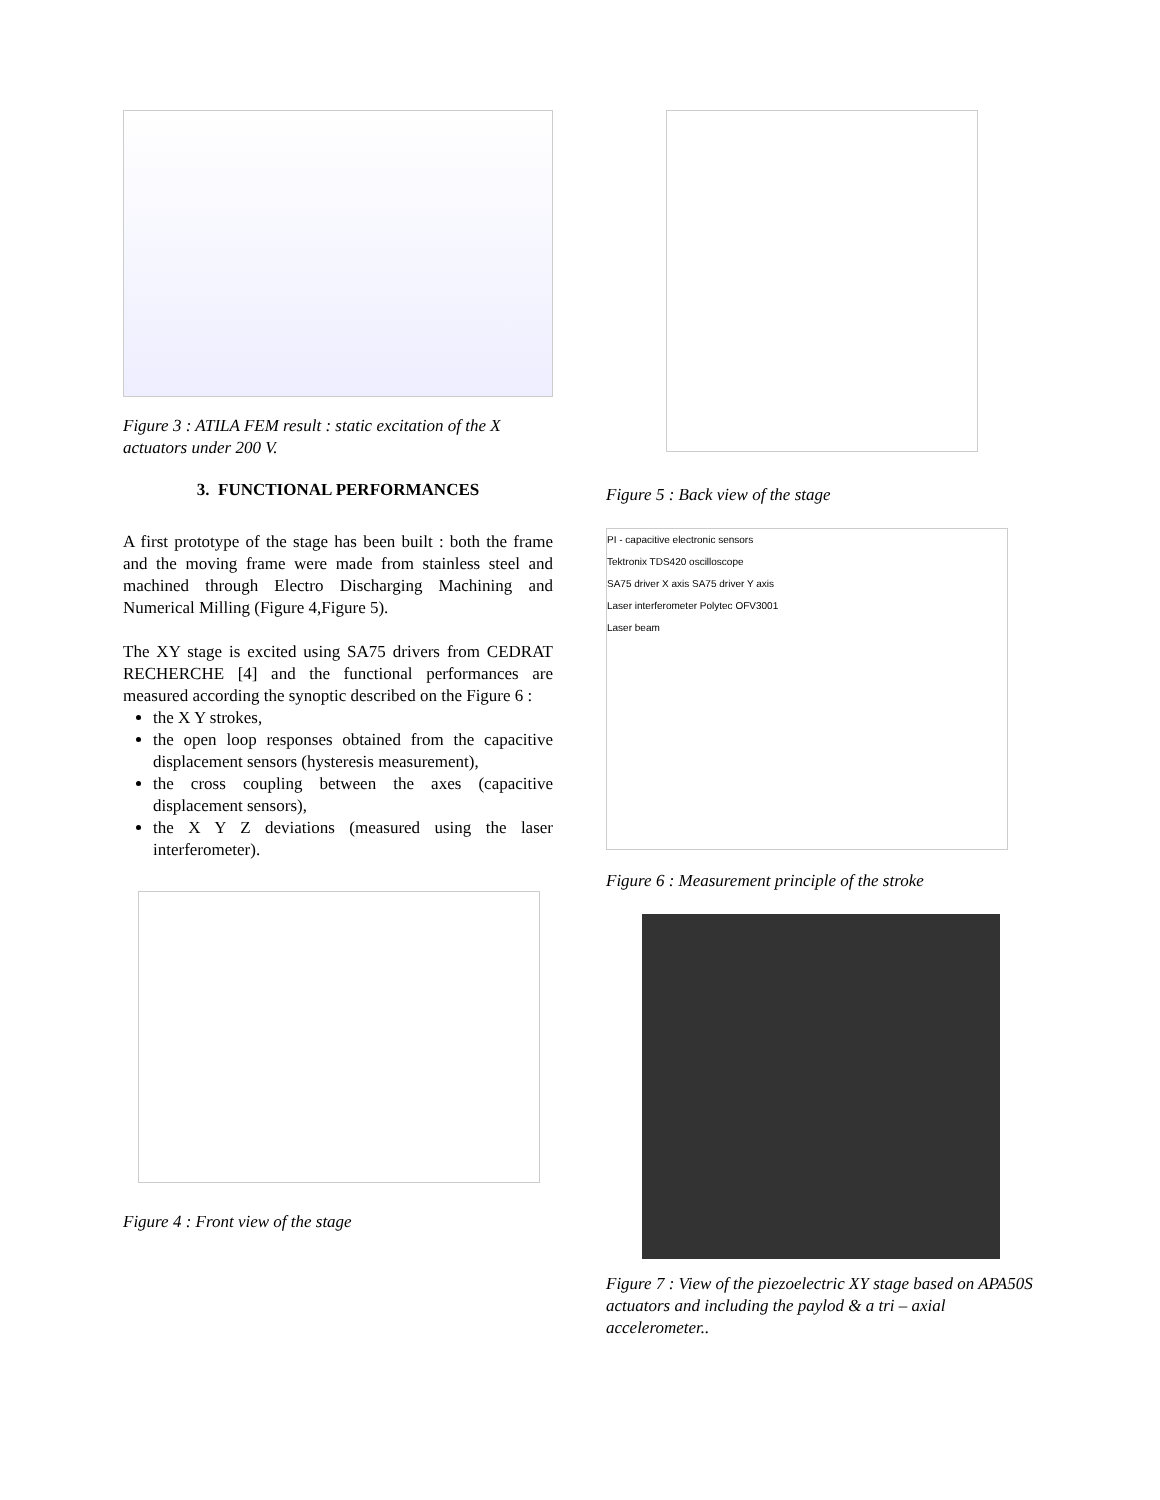Figure 3 : ATILA FEM result : static excitation of the X actuators under 200 V.
3. FUNCTIONAL PERFORMANCES
A first prototype of the stage has been built : both the frame and the moving frame were made from stainless steel and machined through Electro Discharging Machining and Numerical Milling (Figure 4,Figure 5).
The XY stage is excited using SA75 drivers from CEDRAT RECHERCHE [4] and the functional performances are measured according the synoptic described on the Figure 6 :
the X Y strokes,
the open loop responses obtained from the capacitive displacement sensors (hysteresis measurement),
the cross coupling between the axes (capacitive displacement sensors),
the X Y Z deviations (measured using the laser interferometer).
Figure 4 : Front view of the stage
Figure 5 : Back view of the stage
PI - capacitive electronic sensors
Tektronix TDS420 oscilloscope
SA75 driver X axis SA75 driver Y axis
Laser interferometer Polytec OFV3001
Laser beam
Figure 6 : Measurement principle of the stroke
Figure 7 : View of the piezoelectric XY stage based on APA50S actuators and including the paylod & a tri – axial accelerometer..